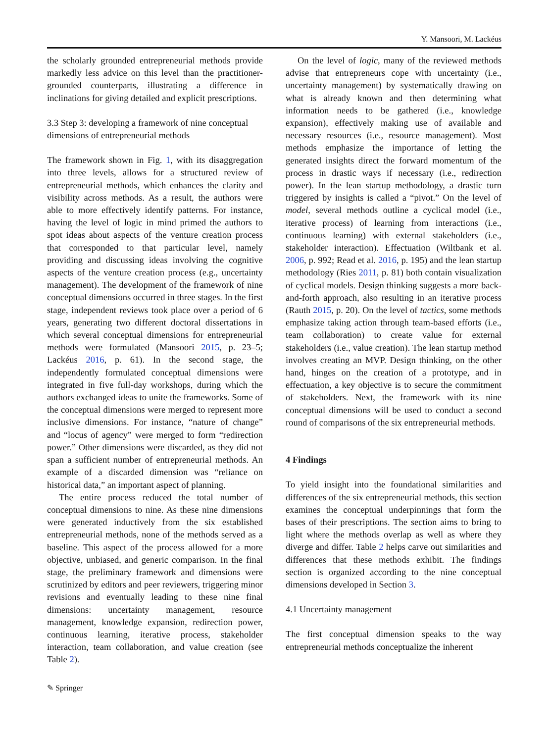Y. Mansoori, M. Lackéus
the scholarly grounded entrepreneurial methods provide markedly less advice on this level than the practitioner-grounded counterparts, illustrating a difference in inclinations for giving detailed and explicit prescriptions.
3.3 Step 3: developing a framework of nine conceptual dimensions of entrepreneurial methods
The framework shown in Fig. 1, with its disaggregation into three levels, allows for a structured review of entrepreneurial methods, which enhances the clarity and visibility across methods. As a result, the authors were able to more effectively identify patterns. For instance, having the level of logic in mind primed the authors to spot ideas about aspects of the venture creation process that corresponded to that particular level, namely providing and discussing ideas involving the cognitive aspects of the venture creation process (e.g., uncertainty management). The development of the framework of nine conceptual dimensions occurred in three stages. In the first stage, independent reviews took place over a period of 6 years, generating two different doctoral dissertations in which several conceptual dimensions for entrepreneurial methods were formulated (Mansoori 2015, p. 23–5; Lackéus 2016, p. 61). In the second stage, the independently formulated conceptual dimensions were integrated in five full-day workshops, during which the authors exchanged ideas to unite the frameworks. Some of the conceptual dimensions were merged to represent more inclusive dimensions. For instance, “nature of change” and “locus of agency” were merged to form “redirection power.” Other dimensions were discarded, as they did not span a sufficient number of entrepreneurial methods. An example of a discarded dimension was “reliance on historical data,” an important aspect of planning.
The entire process reduced the total number of conceptual dimensions to nine. As these nine dimensions were generated inductively from the six established entrepreneurial methods, none of the methods served as a baseline. This aspect of the process allowed for a more objective, unbiased, and generic comparison. In the final stage, the preliminary framework and dimensions were scrutinized by editors and peer reviewers, triggering minor revisions and eventually leading to these nine final dimensions: uncertainty management, resource management, knowledge expansion, redirection power, continuous learning, iterative process, stakeholder interaction, team collaboration, and value creation (see Table 2).
On the level of logic, many of the reviewed methods advise that entrepreneurs cope with uncertainty (i.e., uncertainty management) by systematically drawing on what is already known and then determining what information needs to be gathered (i.e., knowledge expansion), effectively making use of available and necessary resources (i.e., resource management). Most methods emphasize the importance of letting the generated insights direct the forward momentum of the process in drastic ways if necessary (i.e., redirection power). In the lean startup methodology, a drastic turn triggered by insights is called a “pivot.” On the level of model, several methods outline a cyclical model (i.e., iterative process) of learning from interactions (i.e., continuous learning) with external stakeholders (i.e., stakeholder interaction). Effectuation (Wiltbank et al. 2006, p. 992; Read et al. 2016, p. 195) and the lean startup methodology (Ries 2011, p. 81) both contain visualization of cyclical models. Design thinking suggests a more back-and-forth approach, also resulting in an iterative process (Rauth 2015, p. 20). On the level of tactics, some methods emphasize taking action through team-based efforts (i.e., team collaboration) to create value for external stakeholders (i.e., value creation). The lean startup method involves creating an MVP. Design thinking, on the other hand, hinges on the creation of a prototype, and in effectuation, a key objective is to secure the commitment of stakeholders. Next, the framework with its nine conceptual dimensions will be used to conduct a second round of comparisons of the six entrepreneurial methods.
4 Findings
To yield insight into the foundational similarities and differences of the six entrepreneurial methods, this section examines the conceptual underpinnings that form the bases of their prescriptions. The section aims to bring to light where the methods overlap as well as where they diverge and differ. Table 2 helps carve out similarities and differences that these methods exhibit. The findings section is organized according to the nine conceptual dimensions developed in Section 3.
4.1 Uncertainty management
The first conceptual dimension speaks to the way entrepreneurial methods conceptualize the inherent
✎ Springer